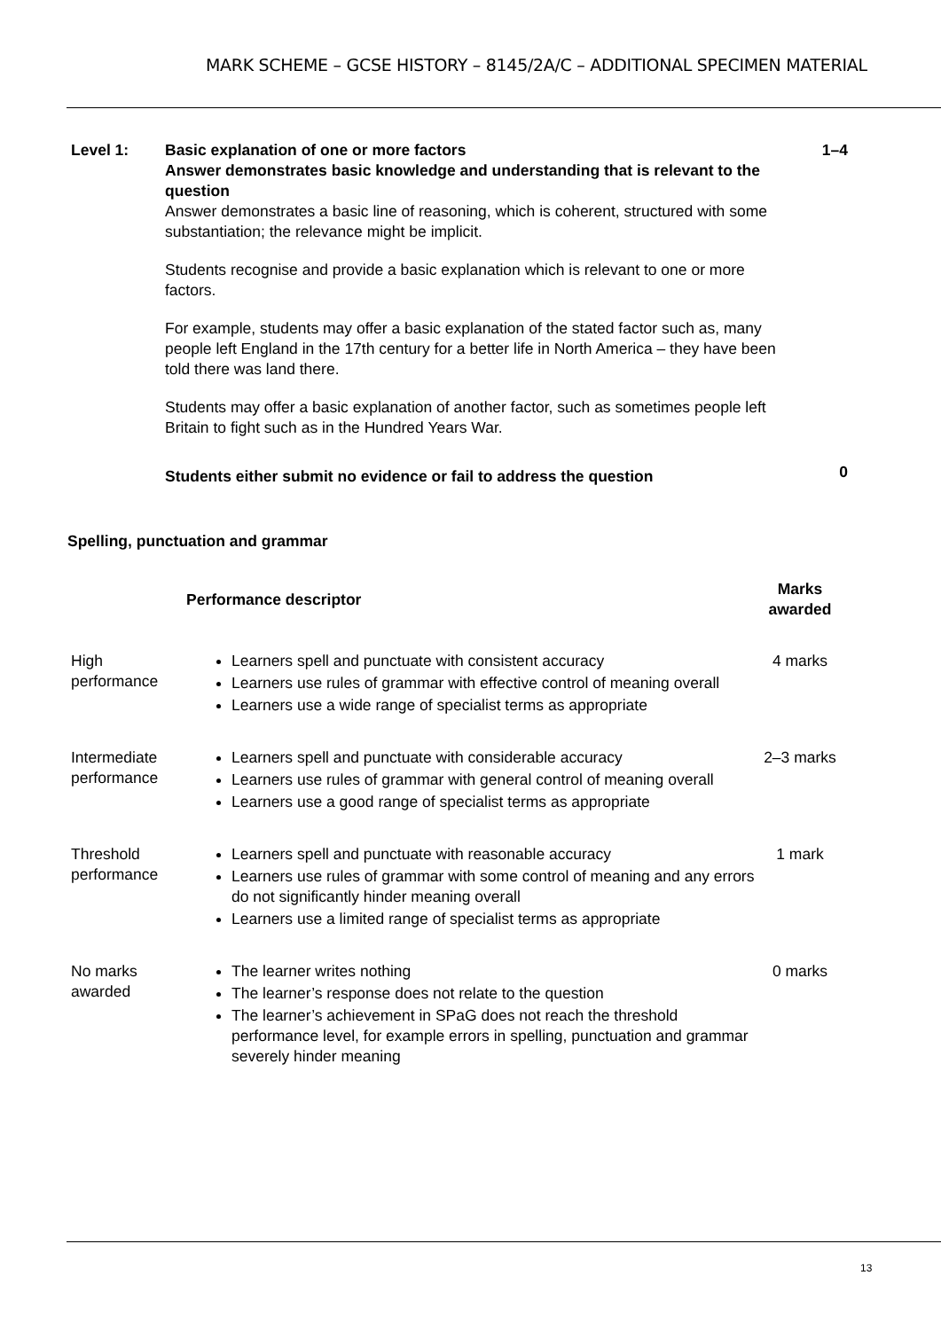MARK SCHEME – GCSE HISTORY – 8145/2A/C – ADDITIONAL SPECIMEN MATERIAL
| Level 1: | Basic explanation of one or more factors Answer demonstrates basic knowledge and understanding that is relevant to the question Answer demonstrates a basic line of reasoning, which is coherent, structured with some substantiation; the relevance might be implicit. Students recognise and provide a basic explanation which is relevant to one or more factors. For example, students may offer a basic explanation of the stated factor such as, many people left England in the 17th century for a better life in North America – they have been told there was land there. Students may offer a basic explanation of another factor, such as sometimes people left Britain to fight such as in the Hundred Years War. Students either submit no evidence or fail to address the question | 1–4 0 |
Spelling, punctuation and grammar
| | Performance descriptor | Marks awarded |
| --- | --- | --- |
| High performance | Learners spell and punctuate with consistent accuracy Learners use rules of grammar with effective control of meaning overall Learners use a wide range of specialist terms as appropriate | 4 marks |
| Intermediate performance | Learners spell and punctuate with considerable accuracy Learners use rules of grammar with general control of meaning overall Learners use a good range of specialist terms as appropriate | 2–3 marks |
| Threshold performance | Learners spell and punctuate with reasonable accuracy Learners use rules of grammar with some control of meaning and any errors do not significantly hinder meaning overall Learners use a limited range of specialist terms as appropriate | 1 mark |
| No marks awarded | The learner writes nothing The learner’s response does not relate to the question The learner’s achievement in SPaG does not reach the threshold performance level, for example errors in spelling, punctuation and grammar severely hinder meaning | 0 marks |
13